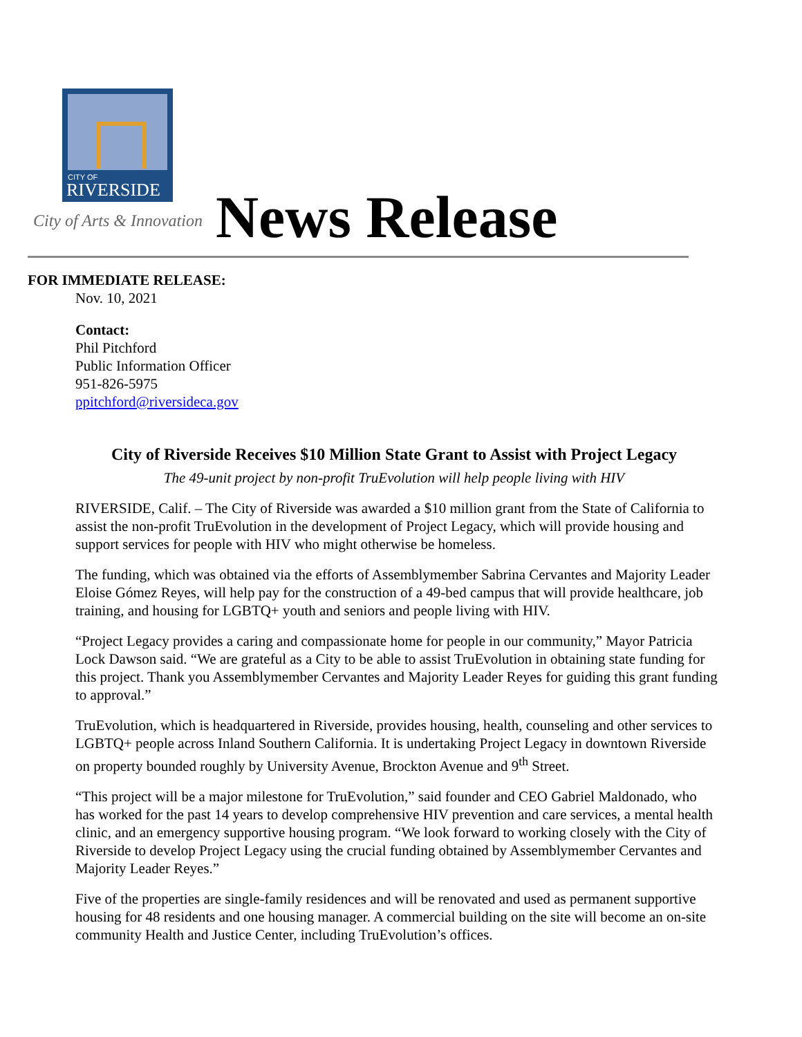CITY OF
RIVERSIDE
City of Arts & Innovation News Release
FOR IMMEDIATE RELEASE:
Nov. 10, 2021
Contact:
Phil Pitchford
Public Information Officer
951-826-5975
ppitchford@riversideca.gov
City of Riverside Receives $10 Million State Grant to Assist with Project Legacy
The 49-unit project by non-profit TruEvolution will help people living with HIV
RIVERSIDE, Calif. – The City of Riverside was awarded a $10 million grant from the State of California to assist the non-profit TruEvolution in the development of Project Legacy, which will provide housing and support services for people with HIV who might otherwise be homeless.
The funding, which was obtained via the efforts of Assemblymember Sabrina Cervantes and Majority Leader Eloise Gómez Reyes, will help pay for the construction of a 49-bed campus that will provide healthcare, job training, and housing for LGBTQ+ youth and seniors and people living with HIV.
“Project Legacy provides a caring and compassionate home for people in our community,” Mayor Patricia Lock Dawson said. “We are grateful as a City to be able to assist TruEvolution in obtaining state funding for this project. Thank you Assemblymember Cervantes and Majority Leader Reyes for guiding this grant funding to approval.”
TruEvolution, which is headquartered in Riverside, provides housing, health, counseling and other services to LGBTQ+ people across Inland Southern California. It is undertaking Project Legacy in downtown Riverside on property bounded roughly by University Avenue, Brockton Avenue and 9<sup>th</sup> Street.
“This project will be a major milestone for TruEvolution,” said founder and CEO Gabriel Maldonado, who has worked for the past 14 years to develop comprehensive HIV prevention and care services, a mental health clinic, and an emergency supportive housing program. “We look forward to working closely with the City of Riverside to develop Project Legacy using the crucial funding obtained by Assemblymember Cervantes and Majority Leader Reyes.”
Five of the properties are single-family residences and will be renovated and used as permanent supportive housing for 48 residents and one housing manager. A commercial building on the site will become an on-site community Health and Justice Center, including TruEvolution’s offices.